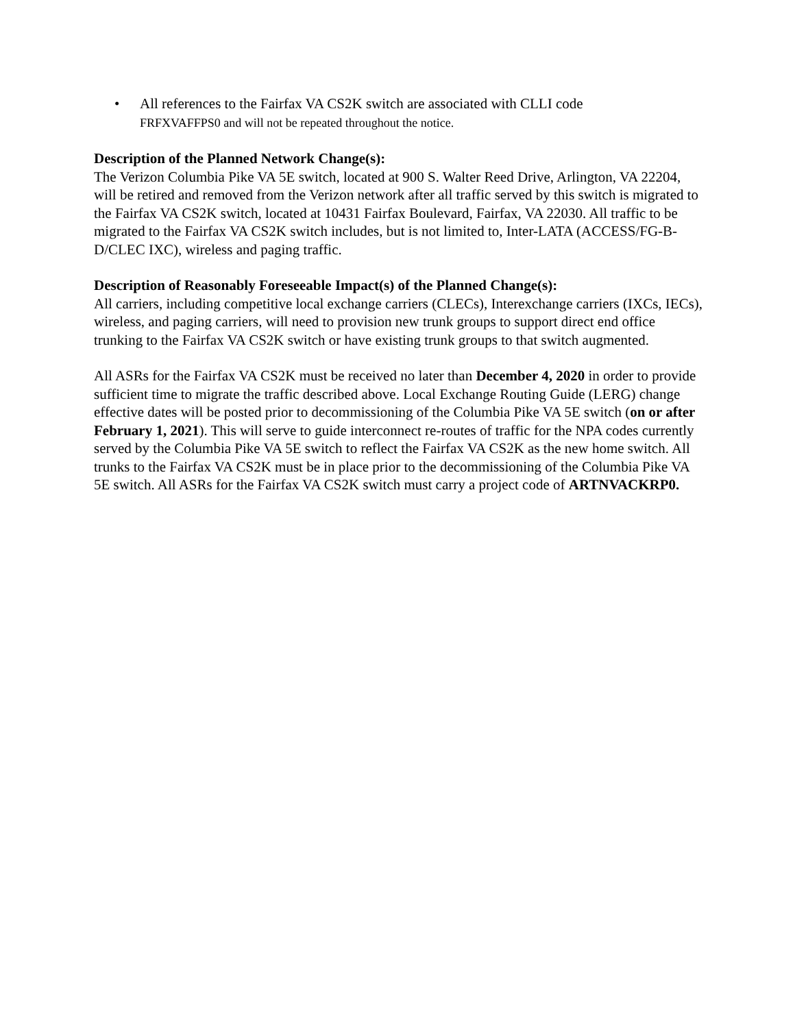• All references to the Fairfax VA CS2K switch are associated with CLLI code
FRFXVAFFPS0 and will not be repeated throughout the notice.
Description of the Planned Network Change(s):
The Verizon Columbia Pike VA 5E switch, located at 900 S. Walter Reed Drive, Arlington, VA 22204, will be retired and removed from the Verizon network after all traffic served by this switch is migrated to the Fairfax VA CS2K switch, located at 10431 Fairfax Boulevard, Fairfax, VA 22030. All traffic to be migrated to the Fairfax VA CS2K switch includes, but is not limited to, Inter-LATA (ACCESS/FG-B-D/CLEC IXC), wireless and paging traffic.
Description of Reasonably Foreseeable Impact(s) of the Planned Change(s):
All carriers, including competitive local exchange carriers (CLECs), Interexchange carriers (IXCs, IECs), wireless, and paging carriers, will need to provision new trunk groups to support direct end office trunking to the Fairfax VA CS2K switch or have existing trunk groups to that switch augmented.
All ASRs for the Fairfax VA CS2K must be received no later than December 4, 2020 in order to provide sufficient time to migrate the traffic described above. Local Exchange Routing Guide (LERG) change effective dates will be posted prior to decommissioning of the Columbia Pike VA 5E switch (on or after February 1, 2021). This will serve to guide interconnect re-routes of traffic for the NPA codes currently served by the Columbia Pike VA 5E switch to reflect the Fairfax VA CS2K as the new home switch. All trunks to the Fairfax VA CS2K must be in place prior to the decommissioning of the Columbia Pike VA 5E switch. All ASRs for the Fairfax VA CS2K switch must carry a project code of ARTNVACKRP0.